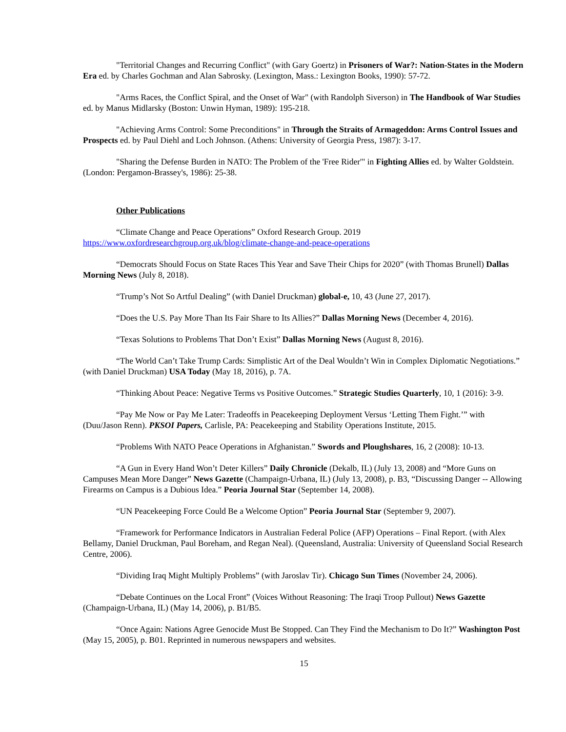"Territorial Changes and Recurring Conflict" (with Gary Goertz) in Prisoners of War?: Nation-States in the Modern Era ed. by Charles Gochman and Alan Sabrosky. (Lexington, Mass.: Lexington Books, 1990): 57-72.
"Arms Races, the Conflict Spiral, and the Onset of War" (with Randolph Siverson) in The Handbook of War Studies ed. by Manus Midlarsky (Boston: Unwin Hyman, 1989): 195-218.
"Achieving Arms Control: Some Preconditions" in Through the Straits of Armageddon: Arms Control Issues and Prospects ed. by Paul Diehl and Loch Johnson. (Athens: University of Georgia Press, 1987): 3-17.
"Sharing the Defense Burden in NATO: The Problem of the 'Free Rider'" in Fighting Allies ed. by Walter Goldstein. (London: Pergamon-Brassey's, 1986): 25-38.
Other Publications
“Climate Change and Peace Operations” Oxford Research Group. 2019 https://www.oxfordresearchgroup.org.uk/blog/climate-change-and-peace-operations
“Democrats Should Focus on State Races This Year and Save Their Chips for 2020” (with Thomas Brunell) Dallas Morning News (July 8, 2018).
“Trump’s Not So Artful Dealing” (with Daniel Druckman) global-e, 10, 43 (June 27, 2017).
“Does the U.S. Pay More Than Its Fair Share to Its Allies?” Dallas Morning News (December 4, 2016).
“Texas Solutions to Problems That Don’t Exist” Dallas Morning News (August 8, 2016).
“The World Can’t Take Trump Cards: Simplistic Art of the Deal Wouldn’t Win in Complex Diplomatic Negotiations.” (with Daniel Druckman) USA Today (May 18, 2016), p. 7A.
“Thinking About Peace: Negative Terms vs Positive Outcomes.” Strategic Studies Quarterly, 10, 1 (2016): 3-9.
“Pay Me Now or Pay Me Later: Tradeoffs in Peacekeeping Deployment Versus ‘Letting Them Fight.’” with (Duu/Jason Renn). PKSOI Papers, Carlisle, PA: Peacekeeping and Stability Operations Institute, 2015.
“Problems With NATO Peace Operations in Afghanistan.” Swords and Ploughshares, 16, 2 (2008): 10-13.
“A Gun in Every Hand Won’t Deter Killers” Daily Chronicle (Dekalb, IL) (July 13, 2008) and “More Guns on Campuses Mean More Danger” News Gazette (Champaign-Urbana, IL) (July 13, 2008), p. B3, “Discussing Danger -- Allowing Firearms on Campus is a Dubious Idea.” Peoria Journal Star (September 14, 2008).
“UN Peacekeeping Force Could Be a Welcome Option” Peoria Journal Star (September 9, 2007).
“Framework for Performance Indicators in Australian Federal Police (AFP) Operations – Final Report. (with Alex Bellamy, Daniel Druckman, Paul Boreham, and Regan Neal). (Queensland, Australia: University of Queensland Social Research Centre, 2006).
“Dividing Iraq Might Multiply Problems” (with Jaroslav Tir). Chicago Sun Times (November 24, 2006).
“Debate Continues on the Local Front” (Voices Without Reasoning: The Iraqi Troop Pullout) News Gazette (Champaign-Urbana, IL) (May 14, 2006), p. B1/B5.
“Once Again: Nations Agree Genocide Must Be Stopped. Can They Find the Mechanism to Do It?” Washington Post (May 15, 2005), p. B01. Reprinted in numerous newspapers and websites.
15